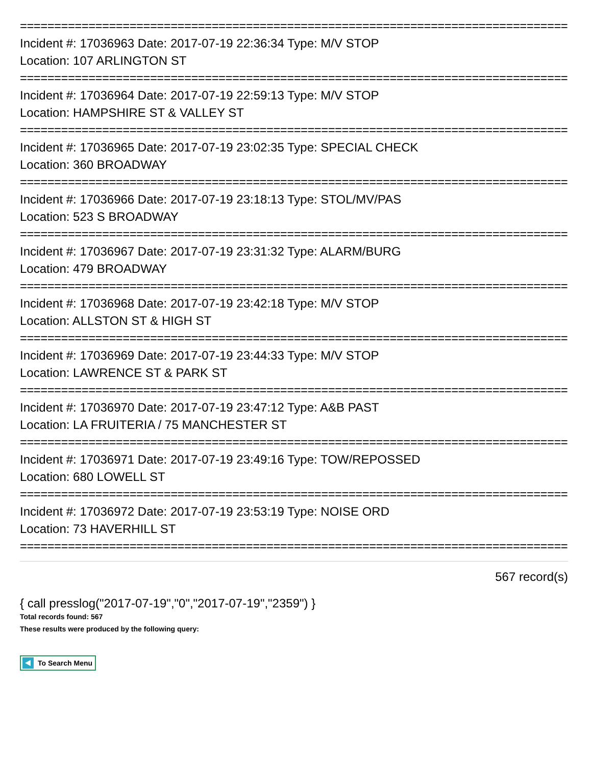================================================================================
Incident #: 17036963 Date: 2017-07-19 22:36:34 Type: M/V STOP
Location: 107 ARLINGTON ST
================================================================================
Incident #: 17036964 Date: 2017-07-19 22:59:13 Type: M/V STOP
Location: HAMPSHIRE ST & VALLEY ST
================================================================================
Incident #: 17036965 Date: 2017-07-19 23:02:35 Type: SPECIAL CHECK
Location: 360 BROADWAY
================================================================================
Incident #: 17036966 Date: 2017-07-19 23:18:13 Type: STOL/MV/PAS
Location: 523 S BROADWAY
================================================================================
Incident #: 17036967 Date: 2017-07-19 23:31:32 Type: ALARM/BURG
Location: 479 BROADWAY
================================================================================
Incident #: 17036968 Date: 2017-07-19 23:42:18 Type: M/V STOP
Location: ALLSTON ST & HIGH ST
================================================================================
Incident #: 17036969 Date: 2017-07-19 23:44:33 Type: M/V STOP
Location: LAWRENCE ST & PARK ST
================================================================================
Incident #: 17036970 Date: 2017-07-19 23:47:12 Type: A&B PAST
Location: LA FRUITERIA / 75 MANCHESTER ST
================================================================================
Incident #: 17036971 Date: 2017-07-19 23:49:16 Type: TOW/REPOSSED
Location: 680 LOWELL ST
================================================================================
Incident #: 17036972 Date: 2017-07-19 23:53:19 Type: NOISE ORD
Location: 73 HAVERHILL ST
================================================================================
567 record(s)
{ call presslog("2017-07-19","0","2017-07-19","2359") }
Total records found: 567
These results were produced by the following query:
To Search Menu